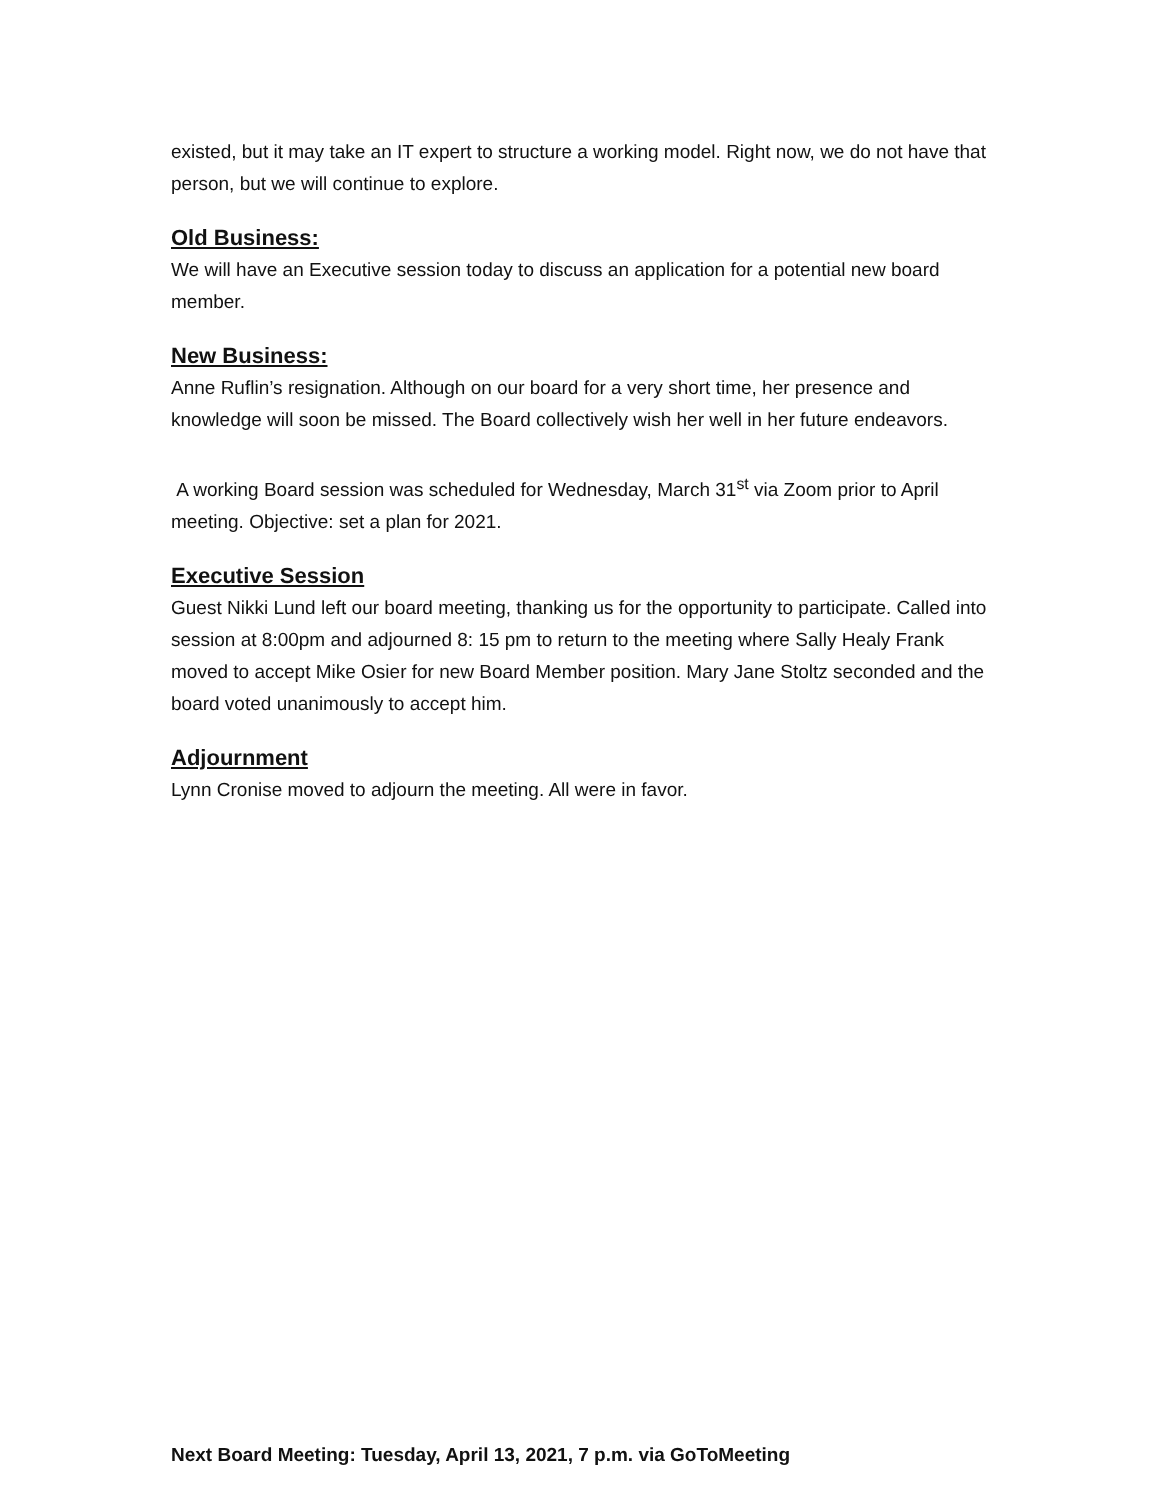existed, but it may take an IT expert to structure a working model. Right now, we do not have that person, but we will continue to explore.
Old Business:
We will have an Executive session today to discuss an application for a potential new board member.
New Business:
Anne Ruflin’s resignation. Although on our board for a very short time, her presence and knowledge will soon be missed. The Board collectively wish her well in her future endeavors.
A working Board session was scheduled for Wednesday, March 31<sup>st</sup> via Zoom prior to April meeting. Objective: set a plan for 2021.
Executive Session
Guest Nikki Lund left our board meeting, thanking us for the opportunity to participate. Called into session at 8:00pm and adjourned 8: 15 pm to return to the meeting where Sally Healy Frank moved to accept Mike Osier for new Board Member position. Mary Jane Stoltz seconded and the board voted unanimously to accept him.
Adjournment
Lynn Cronise moved to adjourn the meeting. All were in favor.
Next Board Meeting: Tuesday, April 13, 2021, 7 p.m. via GoToMeeting